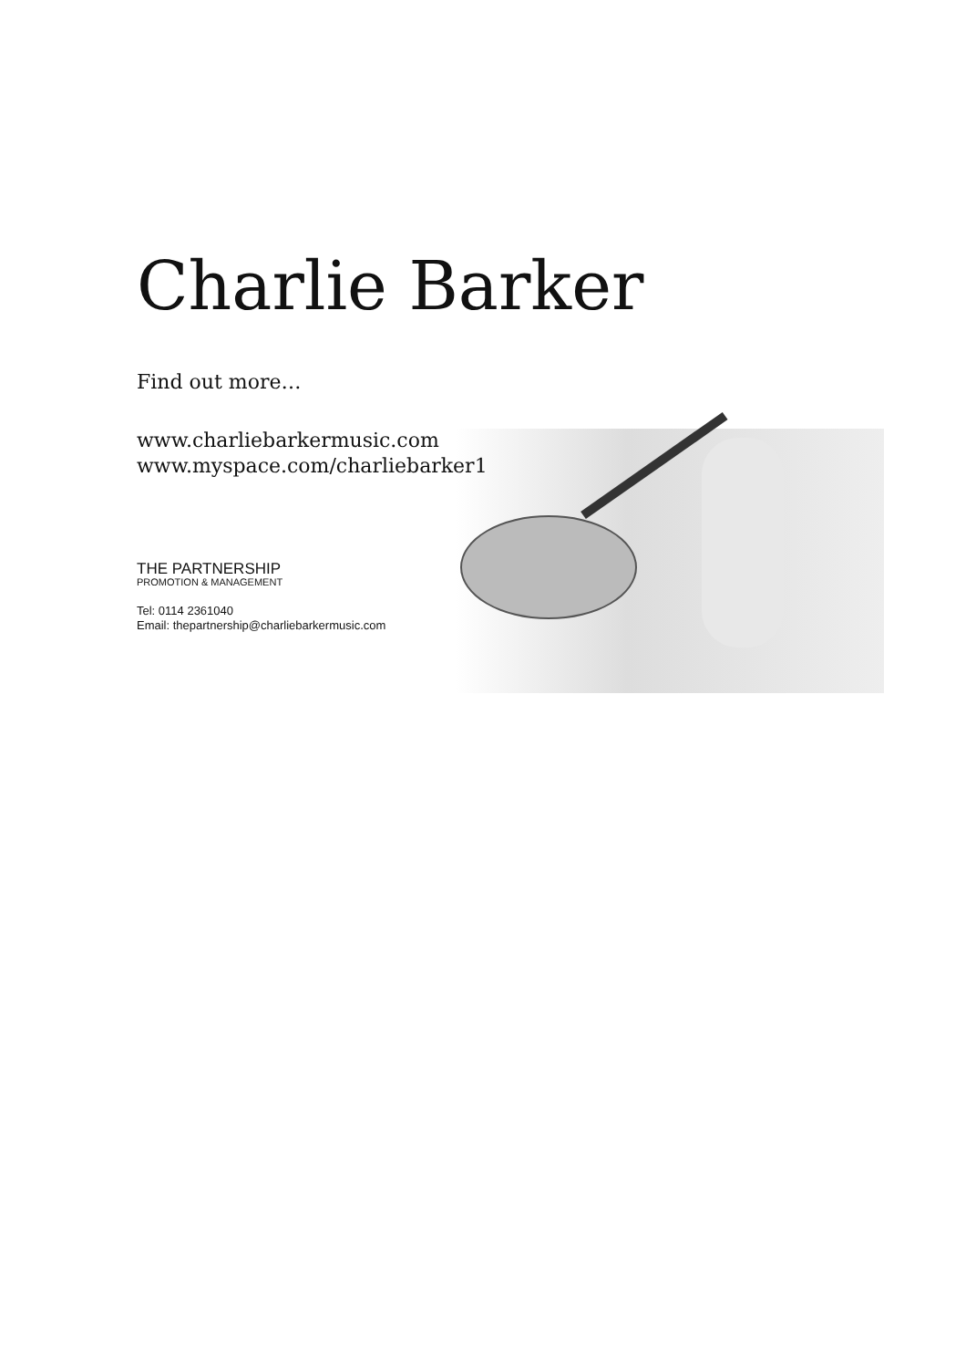Charlie Barker
Find out more…
www.charliebarkermusic.com
www.myspace.com/charliebarker1
THE PARTNERSHIP
PROMOTION & MANAGEMENT
Tel: 0114 2361040
Email: thepartnership@charliebarkermusic.com